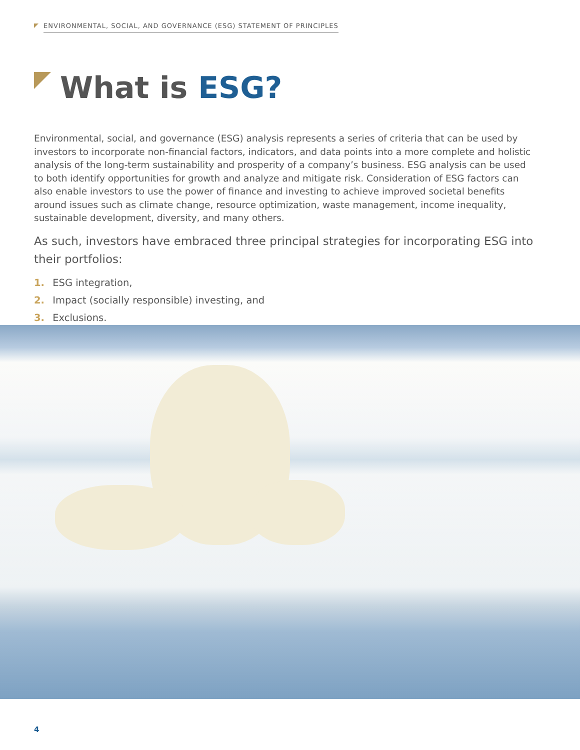ENVIRONMENTAL, SOCIAL, AND GOVERNANCE (ESG) STATEMENT OF PRINCIPLES
What is ESG?
Environmental, social, and governance (ESG) analysis represents a series of criteria that can be used by investors to incorporate non-financial factors, indicators, and data points into a more complete and holistic analysis of the long-term sustainability and prosperity of a company’s business. ESG analysis can be used to both identify opportunities for growth and analyze and mitigate risk. Consideration of ESG factors can also enable investors to use the power of finance and investing to achieve improved societal benefits around issues such as climate change, resource optimization, waste management, income inequality, sustainable development, diversity, and many others.
As such, investors have embraced three principal strategies for incorporating ESG into their portfolios:
1. ESG integration,
2. Impact (socially responsible) investing, and
3. Exclusions.
4